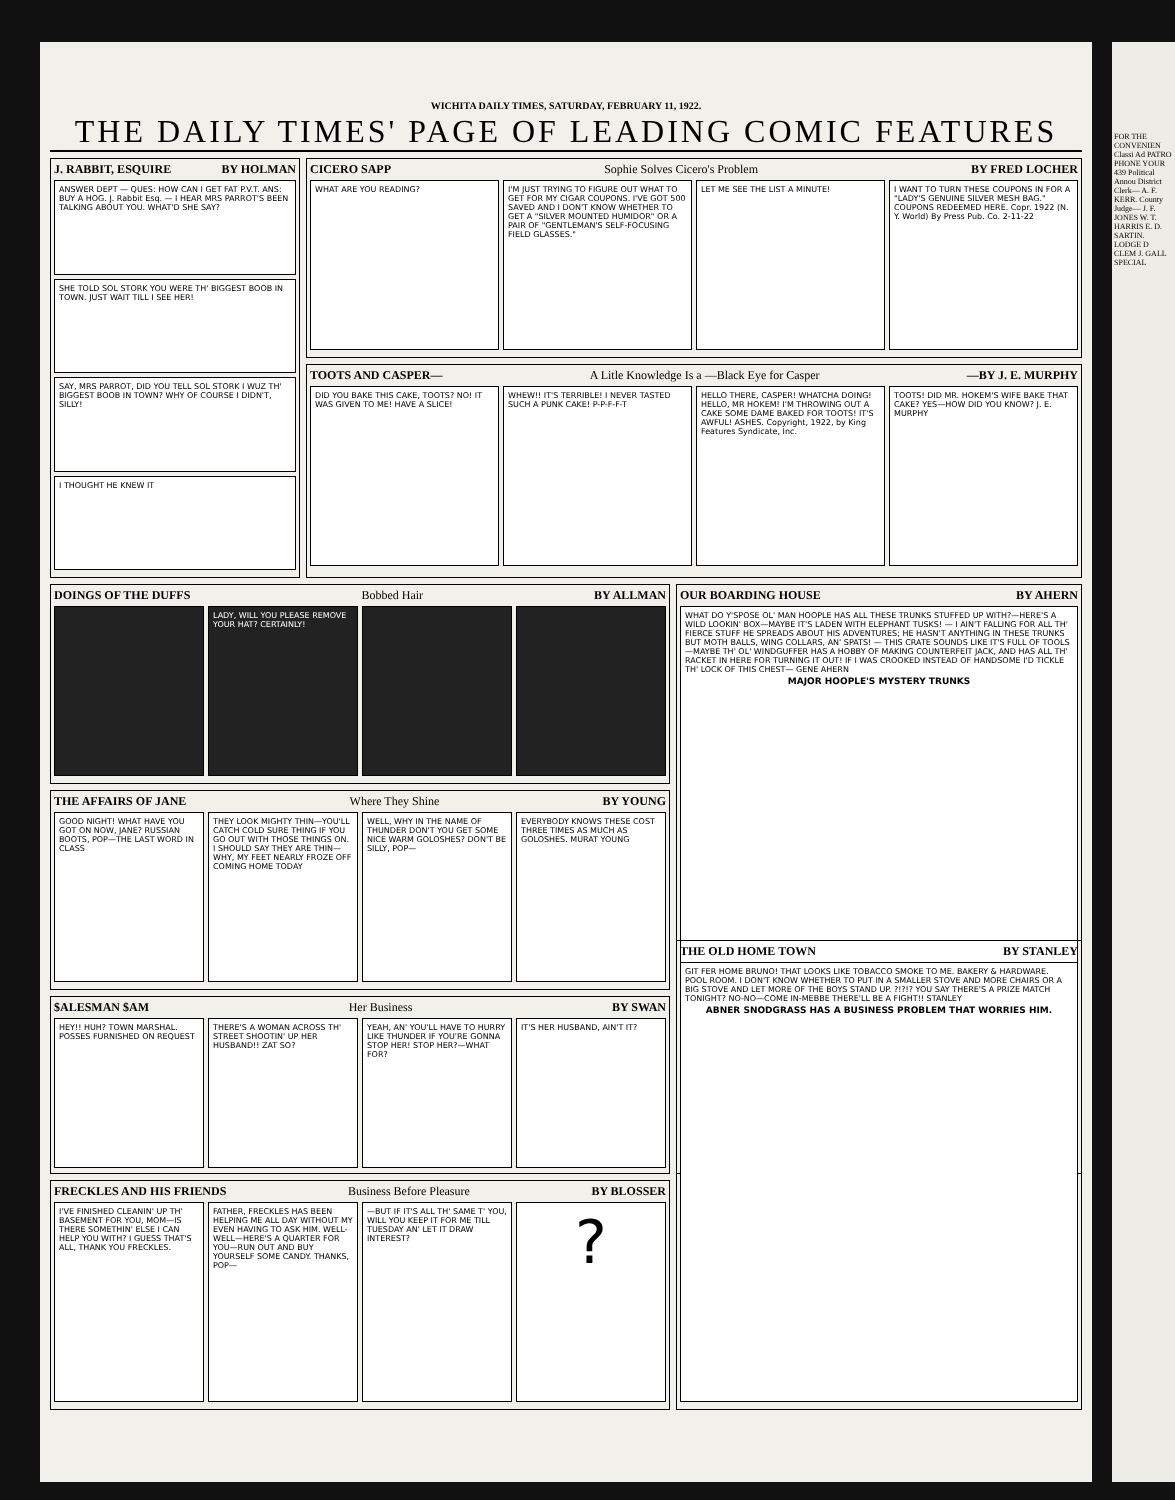WICHITA DAILY TIMES, SATURDAY, FEBRUARY 11, 1922.
THE DAILY TIMES' PAGE OF LEADING COMIC FEATURES
J. RABBIT, ESQUIRE BY HOLMAN
ANSWER DEPT — QUES: HOW CAN I GET FAT P.V.T. ANS: BUY A HOG. J. Rabbit Esq. — I HEAR MRS PARROT'S BEEN TALKING ABOUT YOU. WHAT'D SHE SAY?
SHE TOLD SOL STORK YOU WERE TH' BIGGEST BOOB IN TOWN. JUST WAIT TILL I SEE HER!
SAY, MRS PARROT, DID YOU TELL SOL STORK I WUZ TH' BIGGEST BOOB IN TOWN? WHY OF COURSE I DIDN'T, SILLY!
I THOUGHT HE KNEW IT
CICERO SAPP Sophie Solves Cicero's Problem BY FRED LOCHER
WHAT ARE YOU READING? I'M JUST TRYING TO FIGURE OUT WHAT TO GET FOR MY CIGAR COUPONS. I'VE GOT 500 SAVED AND I DON'T KNOW WHETHER TO GET A "SILVER MOUNTED HUMIDOR" OR A PAIR OF "GENTLEMAN'S SELF-FOCUSING FIELD GLASSES."
LET ME SEE THE LIST A MINUTE! I WANT TO TURN THESE COUPONS IN FOR A "LADY'S GENUINE SILVER MESH BAG." COUPONS REDEEMED HERE. Copr. 1922 (N. Y. World) By Press Pub. Co. 2-11-22
TOOTS AND CASPER— A Litle Knowledge Is a —Black Eye for Casper —BY J. E. MURPHY
DID YOU BAKE THIS CAKE, TOOTS? NO! IT WAS GIVEN TO ME! HAVE A SLICE!
WHEW!! IT'S TERRIBLE! I NEVER TASTED SUCH A PUNK CAKE! P-P-F-F-T
HELLO THERE, CASPER! WHATCHA DOING! HELLO, MR HOKEM! I'M THROWING OUT A CAKE SOME DAME BAKED FOR TOOTS! IT'S AWFUL! ASHES. Copyright, 1922, by King Features Syndicate, Inc.
TOOTS! DID MR. HOKEM'S WIFE BAKE THAT CAKE? YES—HOW DID YOU KNOW? J. E. MURPHY
DOINGS OF THE DUFFS Bobbed Hair BY ALLMAN
LADY, WILL YOU PLEASE REMOVE YOUR HAT? CERTAINLY!
THE AFFAIRS OF JANE Where They Shine BY YOUNG
GOOD NIGHT! WHAT HAVE YOU GOT ON NOW, JANE? RUSSIAN BOOTS, POP—THE LAST WORD IN CLASS
THEY LOOK MIGHTY THIN—YOU'LL CATCH COLD SURE THING IF YOU GO OUT WITH THOSE THINGS ON. I SHOULD SAY THEY ARE THIN—WHY, MY FEET NEARLY FROZE OFF COMING HOME TODAY
WELL, WHY IN THE NAME OF THUNDER DON'T YOU GET SOME NICE WARM GOLOSHES? DON'T BE SILLY, POP—
EVERYBODY KNOWS THESE COST THREE TIMES AS MUCH AS GOLOSHES. MURAT YOUNG
$ALESMAN $AM Her Business BY SWAN
HEY!! HUH? TOWN MARSHAL. POSSES FURNISHED ON REQUEST
THERE'S A WOMAN ACROSS TH' STREET SHOOTIN' UP HER HUSBAND!! ZAT SO?
YEAH, AN' YOU'LL HAVE TO HURRY LIKE THUNDER IF YOU'RE GONNA STOP HER! STOP HER?—WHAT FOR?
IT'S HER HUSBAND, AIN'T IT?
OUR BOARDING HOUSE BY AHERN
WHAT DO Y'SPOSE OL' MAN HOOPLE HAS ALL THESE TRUNKS STUFFED UP WITH?—HERE'S A WILD LOOKIN' BOX—MAYBE IT'S LADEN WITH ELEPHANT TUSKS! — I AIN'T FALLING FOR ALL TH' FIERCE STUFF HE SPREADS ABOUT HIS ADVENTURES; HE HASN'T ANYTHING IN THESE TRUNKS BUT MOTH BALLS, WING COLLARS, AN' SPATS! — THIS CRATE SOUNDS LIKE IT'S FULL OF TOOLS—MAYBE TH' OL' WINDGUFFER HAS A HOBBY OF MAKING COUNTERFEIT JACK, AND HAS ALL TH' RACKET IN HERE FOR TURNING IT OUT! IF I WAS CROOKED INSTEAD OF HANDSOME I'D TICKLE TH' LOCK OF THIS CHEST— GENE AHERN
MAJOR HOOPLE'S MYSTERY TRUNKS
FRECKLES AND HIS FRIENDS Business Before Pleasure BY BLOSSER
I'VE FINISHED CLEANIN' UP TH' BASEMENT FOR YOU, MOM—IS THERE SOMETHIN' ELSE I CAN HELP YOU WITH? I GUESS THAT'S ALL, THANK YOU FRECKLES.
FATHER, FRECKLES HAS BEEN HELPING ME ALL DAY WITHOUT MY EVEN HAVING TO ASK HIM. WELL-WELL—HERE'S A QUARTER FOR YOU—RUN OUT AND BUY YOURSELF SOME CANDY. THANKS, POP—
—BUT IF IT'S ALL TH' SAME T' YOU, WILL YOU KEEP IT FOR ME TILL TUESDAY AN' LET IT DRAW INTEREST?
?
THE OLD HOME TOWN BY STANLEY
GIT FER HOME BRUNO! THAT LOOKS LIKE TOBACCO SMOKE TO ME. BAKERY & HARDWARE. POOL ROOM. I DON'T KNOW WHETHER TO PUT IN A SMALLER STOVE AND MORE CHAIRS OR A BIG STOVE AND LET MORE OF THE BOYS STAND UP. ?!?!? YOU SAY THERE'S A PRIZE MATCH TONIGHT? NO-NO—COME IN-MEBBE THERE'LL BE A FIGHT!! STANLEY
ABNER SNODGRASS HAS A BUSINESS PROBLEM THAT WORRIES HIM.
FOR THE CONVENIEN Classi Ad PATRO PHONE YOUR 439 Political Annou District Clerk— A. F. KERR. County Judge— J. F. JONES W. T. HARRIS E. D. SARTIN. LODGE D CLEM J. GALL SPECIAL